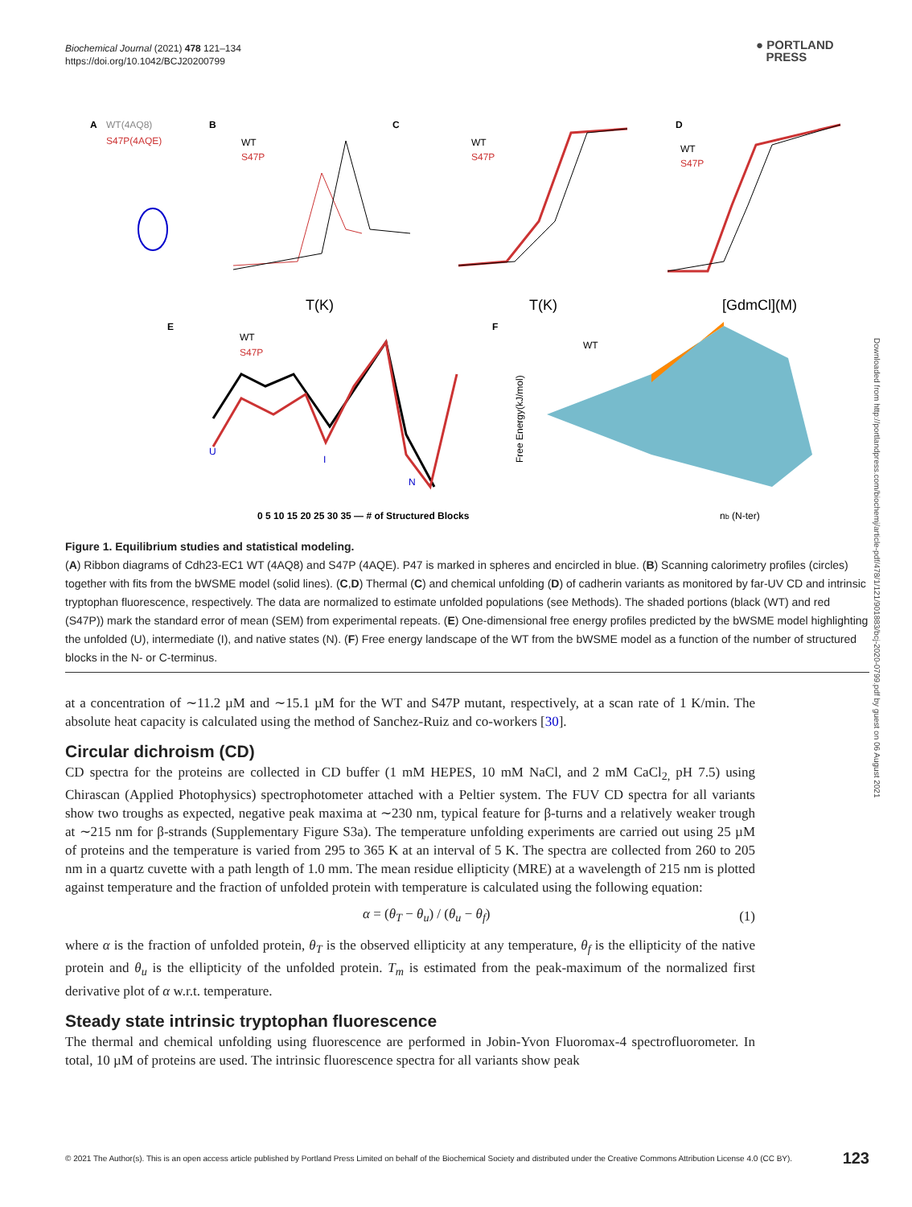Biochemical Journal (2021) 478 121–134
https://doi.org/10.1042/BCJ20200799
● PORTLAND
PRESS
Downloaded from http://portlandpress.com/biochemj/article-pdf/478/1/121/901883/bcj-2020-0799.pdf by guest on 06 August 2021
A
WT(4AQ8)
S47P(4AQE)
B
WT
S47P
T(K)
C
WT
S47P
T(K)
D
WT
S47P
[GdmCl](M)
E
WT
S47P
U
I
N
0 5 10 15 20 25 30 35 — # of Structured Blocks
F
WT
Free Energy(kJ/mol)
nb (N-ter)
Figure 1. Equilibrium studies and statistical modeling.
(A) Ribbon diagrams of Cdh23-EC1 WT (4AQ8) and S47P (4AQE). P47 is marked in spheres and encircled in blue. (B) Scanning calorimetry profiles (circles) together with fits from the bWSME model (solid lines). (C,D) Thermal (C) and chemical unfolding (D) of cadherin variants as monitored by far-UV CD and intrinsic tryptophan fluorescence, respectively. The data are normalized to estimate unfolded populations (see Methods). The shaded portions (black (WT) and red (S47P)) mark the standard error of mean (SEM) from experimental repeats. (E) One-dimensional free energy profiles predicted by the bWSME model highlighting the unfolded (U), intermediate (I), and native states (N). (F) Free energy landscape of the WT from the bWSME model as a function of the number of structured blocks in the N- or C-terminus.
at a concentration of ∼11.2 µM and ∼15.1 µM for the WT and S47P mutant, respectively, at a scan rate of 1 K/min. The absolute heat capacity is calculated using the method of Sanchez-Ruiz and co-workers [30].
Circular dichroism (CD)
CD spectra for the proteins are collected in CD buffer (1 mM HEPES, 10 mM NaCl, and 2 mM CaCl<sub>2,</sub> pH 7.5) using Chirascan (Applied Photophysics) spectrophotometer attached with a Peltier system. The FUV CD spectra for all variants show two troughs as expected, negative peak maxima at ∼230 nm, typical feature for β-turns and a relatively weaker trough at ∼215 nm for β-strands (Supplementary Figure S3a). The temperature unfolding experiments are carried out using 25 µM of proteins and the temperature is varied from 295 to 365 K at an interval of 5 K. The spectra are collected from 260 to 205 nm in a quartz cuvette with a path length of 1.0 mm. The mean residue ellipticity (MRE) at a wavelength of 215 nm is plotted against temperature and the fraction of unfolded protein with temperature is calculated using the following equation:
α = (θ<sub>T</sub> − θ<sub>u</sub>) / (θ<sub>u</sub> − θ<sub>f</sub>) (1)
where α is the fraction of unfolded protein, θ<sub>T</sub> is the observed ellipticity at any temperature, θ<sub>f</sub> is the ellipticity of the native protein and θ<sub>u</sub> is the ellipticity of the unfolded protein. T<sub>m</sub> is estimated from the peak-maximum of the normalized first derivative plot of α w.r.t. temperature.
Steady state intrinsic tryptophan fluorescence
The thermal and chemical unfolding using fluorescence are performed in Jobin-Yvon Fluoromax-4 spectrofluorometer. In total, 10 µM of proteins are used. The intrinsic fluorescence spectra for all variants show peak
© 2021 The Author(s). This is an open access article published by Portland Press Limited on behalf of the Biochemical Society and distributed under the Creative Commons Attribution License 4.0 (CC BY). 123